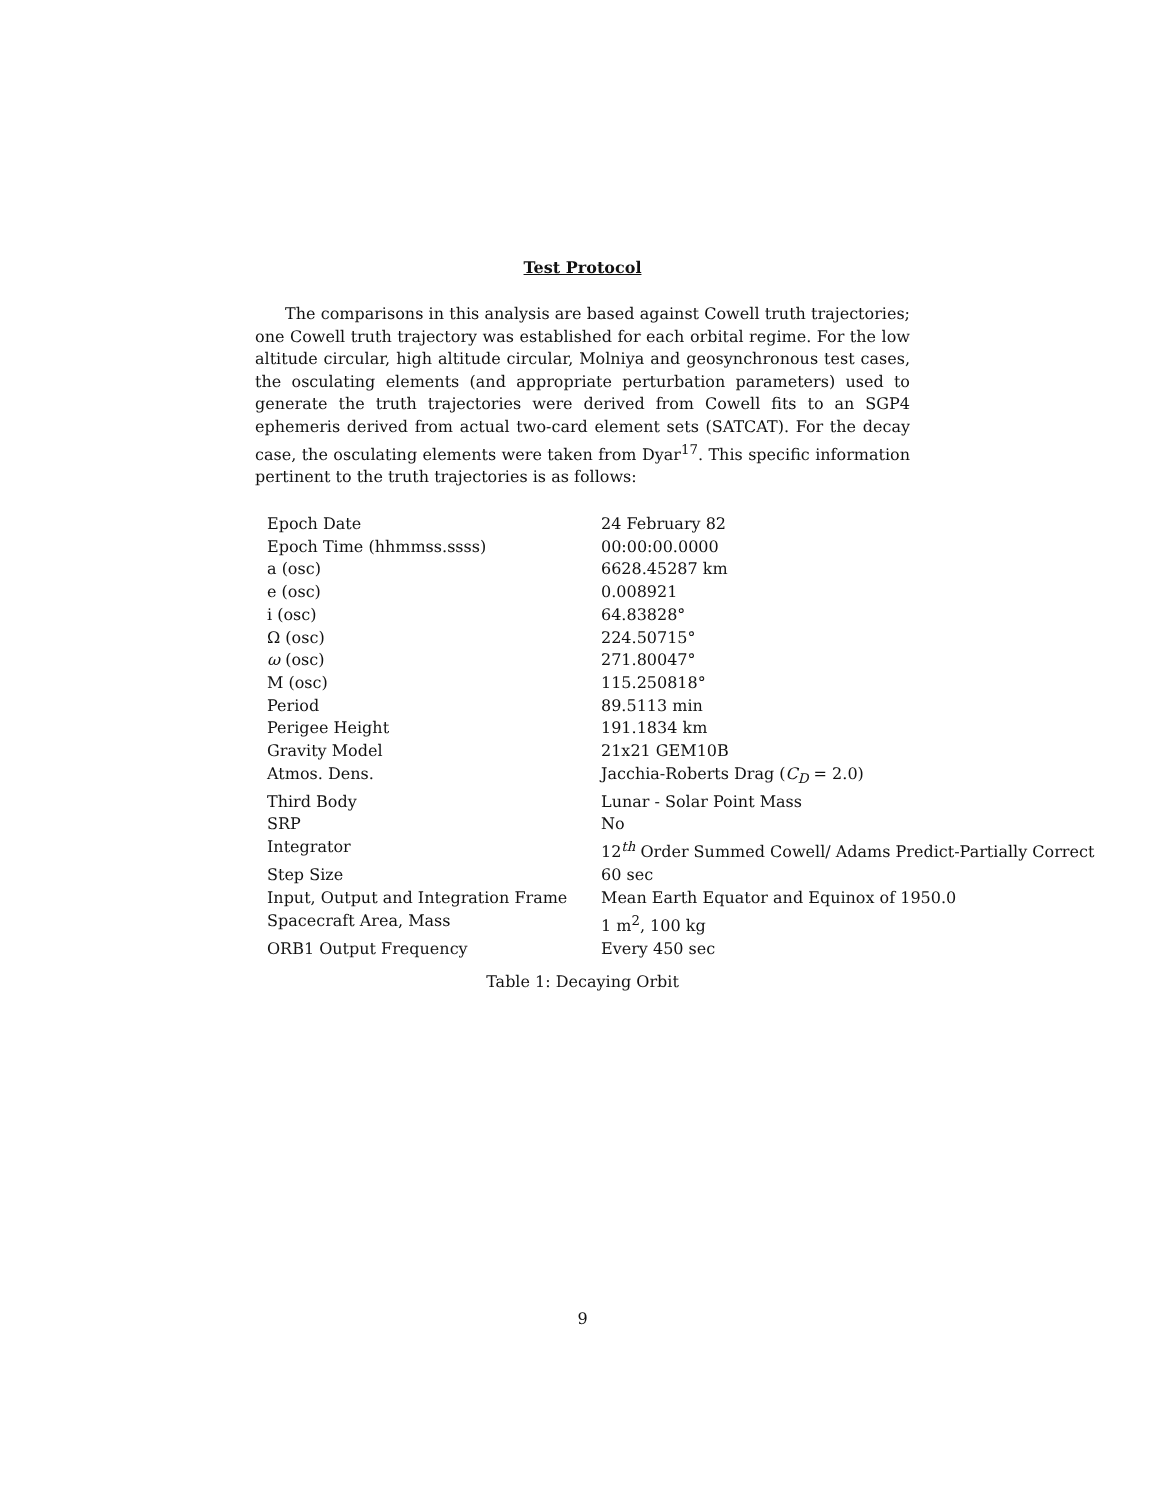Test Protocol
The comparisons in this analysis are based against Cowell truth trajectories; one Cowell truth trajectory was established for each orbital regime. For the low altitude circular, high altitude circular, Molniya and geosynchronous test cases, the osculating elements (and appropriate perturbation parameters) used to generate the truth trajectories were derived from Cowell fits to an SGP4 ephemeris derived from actual two-card element sets (SATCAT). For the decay case, the osculating elements were taken from Dyar<sup>17</sup>. This specific information pertinent to the truth trajectories is as follows:
| Epoch Date | 24 February 82 |
| Epoch Time (hhmmss.ssss) | 00:00:00.0000 |
| a (osc) | 6628.45287 km |
| e (osc) | 0.008921 |
| i (osc) | 64.83828° |
| Ω (osc) | 224.50715° |
| ω (osc) | 271.80047° |
| M (osc) | 115.250818° |
| Period | 89.5113 min |
| Perigee Height | 191.1834 km |
| Gravity Model | 21x21 GEM10B |
| Atmos. Dens. | Jacchia-Roberts Drag ( C<sub>D</sub> = 2.0) |
| Third Body | Lunar - Solar Point Mass |
| SRP | No |
| Integrator | 12<sup>th</sup> Order Summed Cowell/ Adams Predict-Partially Correct |
| Step Size | 60 sec |
| Input, Output and Integration Frame | Mean Earth Equator and Equinox of 1950.0 |
| Spacecraft Area, Mass | 1 m<sup>2</sup>, 100 kg |
| ORB1 Output Frequency | Every 450 sec |
Table 1: Decaying Orbit
9